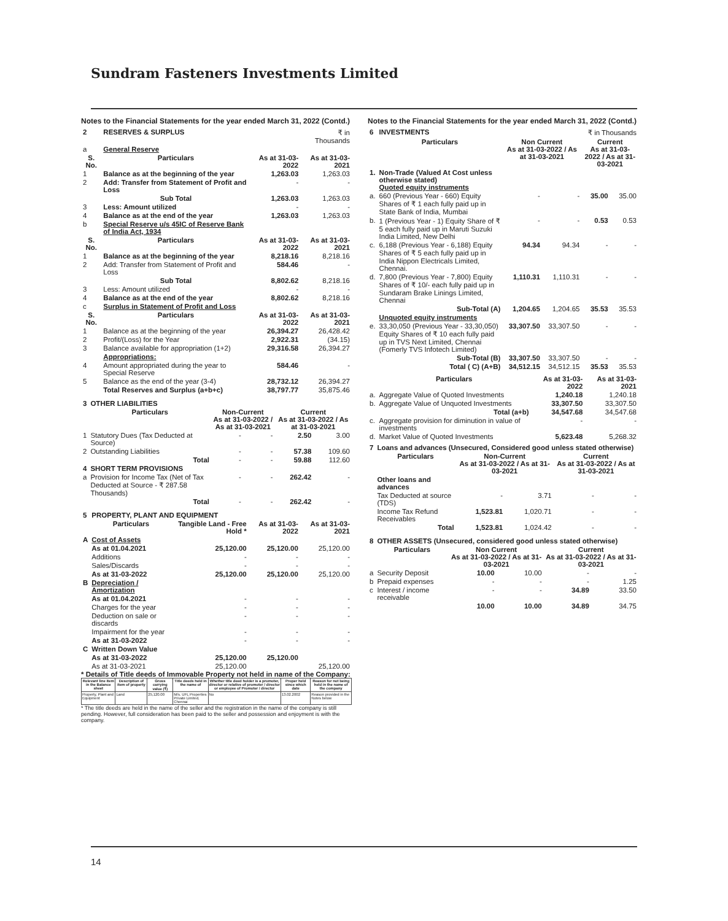Sundram Fasteners Investments Limited
Notes to the Financial Statements for the year ended March 31, 2022 (Contd.)
| 2 | RESERVES & SURPLUS | | ₹ in Thousands |
| a | General Reserve | | |
| S. No. | Particulars | As at 31-03-2022 | As at 31-03-2021 |
| 1 | Balance as at the beginning of the year | 1,263.03 | 1,263.03 |
| 2 | Add: Transfer from Statement of Profit and Loss | - | - |
| | Sub Total | 1,263.03 | 1,263.03 |
| 3 | Less: Amount utilized | - | - |
| 4 | Balance as at the end of the year | 1,263.03 | 1,263.03 |
| b | Special Reserve u/s 45IC of Reserve Bank of India Act, 1934 | | |
| S. No. | Particulars | As at 31-03-2022 | As at 31-03-2021 |
| 1 | Balance as at the beginning of the year | 8,218.16 | 8,218.16 |
| 2 | Add: Transfer from Statement of Profit and Loss | 584.46 | - |
| | Sub Total | 8,802.62 | 8,218.16 |
| 3 | Less: Amount utilized | - | - |
| 4 | Balance as at the end of the year | 8,802.62 | 8,218.16 |
| c | Surplus in Statement of Profit and Loss | | |
| S. No. | Particulars | As at 31-03-2022 | As at 31-03-2021 |
| 1 | Balance as at the beginning of the year | 26,394.27 | 26,428.42 |
| 2 | Profit/(Loss) for the Year | 2,922.31 | (34.15) |
| 3 | Balance available for appropriation (1+2) | 29,316.58 | 26,394.27 |
| | Appropriations: | | |
| 4 | Amount appropriated during the year to Special Reserve | 584.46 | - |
| 5 | Balance as the end of the year (3-4) | 28,732.12 | 26,394.27 |
| | Total Reserves and Surplus (a+b+c) | 38,797.77 | 35,875.46 |
| 3 | OTHER LIABILITIES | | | | |
| | Particulars | Non-Current As at 31-03-2022 / As at 31-03-2021 | | Current As at 31-03-2022 / As at 31-03-2021 | |
| 1 | Statutory Dues (Tax Deducted at Source) | - | - | 2.50 | 3.00 |
| 2 | Outstanding Liabilities | - | - | 57.38 | 109.60 |
| | Total | - | - | 59.88 | 112.60 |
| 4 | SHORT TERM PROVISIONS | | | | |
| a | Provision for Income Tax (Net of Tax Deducted at Source - ₹ 287.58 Thousands) | - | - | 262.42 | - |
| | Total | - | - | 262.42 | - |
| 5 | PROPERTY, PLANT AND EQUIPMENT | | | |
| | Particulars | Tangible Land - Free Hold * | As at 31-03-2022 | As at 31-03-2021 |
| A | Cost of Assets | | | |
| | As at 01.04.2021 | 25,120.00 | 25,120.00 | 25,120.00 |
| | Additions | - | - | - |
| | Sales/Discards | - | - | - |
| | As at 31-03-2022 | 25,120.00 | 25,120.00 | 25,120.00 |
| B | Depreciation / Amortization | | | |
| | As at 01.04.2021 | - | - | - |
| | Charges for the year | - | - | - |
| | Deduction on sale or discards | - | - | - |
| | Impairment for the year | - | - | - |
| | As at 31-03-2022 | - | - | - |
| C | Written Down Value | | | |
| | As at 31-03-2022 | 25,120.00 | 25,120.00 | |
| | As at 31-03-2021 | 25,120.00 | | 25,120.00 |
* Details of Title deeds of Immovable Property not held in name of the Company:
| Relevant line item in the Balance sheet | Description of item of property | Gross carrying value (₹) | Title deeds held in the name of | Whether title deed holder is a promoter, director or relative of promoter / director or employee of Promoter / director | Proper held since which date | Reason for not being held in the name of the company |
| --- | --- | --- | --- | --- | --- | --- |
| Property, Plant and Equipment | Land | 25,120.00 | M/s. UFL Properties Private Limited, Chennai | No | 13.02.2002 | Reason provided in the Notes below |
* The title deeds are held in the name of the seller and the registration in the name of the company is still pending. However, full consideration has been paid to the seller and possession and enjoyment is with the company.
Notes to the Financial Statements for the year ended March 31, 2022 (Contd.)
| 6 | INVESTMENTS | ₹ in Thousands | | | |
| | Particulars | Non Current As at 31-03-2022 / As at 31-03-2021 | | Current As at 31-03-2022 / As at 31-03-2021 | |
| 1. | Non-Trade (Valued At Cost unless otherwise stated) Quoted equity instruments | | | | |
| a. | 660 (Previous Year - 660) Equity Shares of ₹ 1 each fully paid up in State Bank of India, Mumbai | - | - | 35.00 | 35.00 |
| b. | 1 (Previous Year - 1) Equity Share of ₹ 5 each fully paid up in Maruti Suzuki India Limited, New Delhi | - | - | 0.53 | 0.53 |
| c. | 6,188 (Previous Year - 6,188) Equity Shares of ₹ 5 each fully paid up in India Nippon Electricals Limited, Chennai. | 94.34 | 94.34 | - | - |
| d. | 7,800 (Previous Year - 7,800) Equity Shares of ₹ 10/- each fully paid up in Sundaram Brake Linings Limited, Chennai | 1,110.31 | 1,110.31 | - | - |
| | Sub-Total (A) | 1,204.65 | 1,204.65 | 35.53 | 35.53 |
| | Unquoted equity instruments | | | | |
| e. | 33,30,050 (Previous Year - 33,30,050) Equity Shares of ₹ 10 each fully paid up in TVS Next Limited, Chennai (Fomerly TVS Infotech Limited) | 33,307.50 | 33,307.50 | - | - |
| | Sub-Total (B) | 33,307.50 | 33,307.50 | - | - |
| | Total ( C) (A+B) | 34,512.15 | 34,512.15 | 35.53 | 35.53 |
| | Particulars | As at 31-03-2022 | As at 31-03-2021 |
| --- | --- | --- | --- |
| a. | Aggregate Value of Quoted Investments | 1,240.18 | 1,240.18 |
| b. | Aggregate Value of Unquoted Investments | 33,307.50 | 33,307.50 |
| | Total (a+b) | 34,547.68 | 34,547.68 |
| c. | Aggregate provision for diminution in value of investments | - | - |
| d. | Market Value of Quoted Investments | 5,623.48 | 5,268.32 |
| 7 | Loans and advances (Unsecured, Considered good unless stated otherwise) | | | | |
| | Particulars | Non-Current As at 31-03-2022 / As at 31-03-2021 | | Current As at 31-03-2022 / As at 31-03-2021 | |
| | Other loans and advances | | | | |
| | Tax Deducted at source (TDS) | - | 3.71 | - | - |
| | Income Tax Refund Receivables | 1,523.81 | 1,020.71 | - | - |
| | Total | 1,523.81 | 1,024.42 | - | - |
| 8 | OTHER ASSETS (Unsecured, considered good unless stated otherwise) | | | | |
| | Particulars | Non Current As at 31-03-2022 / As at 31-03-2021 | | Current As at 31-03-2022 / As at 31-03-2021 | |
| a | Security Deposit | 10.00 | 10.00 | - | - |
| b | Prepaid expenses | - | - | - | 1.25 |
| c | Interest / income receivable | - | - | 34.89 | 33.50 |
| | | 10.00 | 10.00 | 34.89 | 34.75 |
14